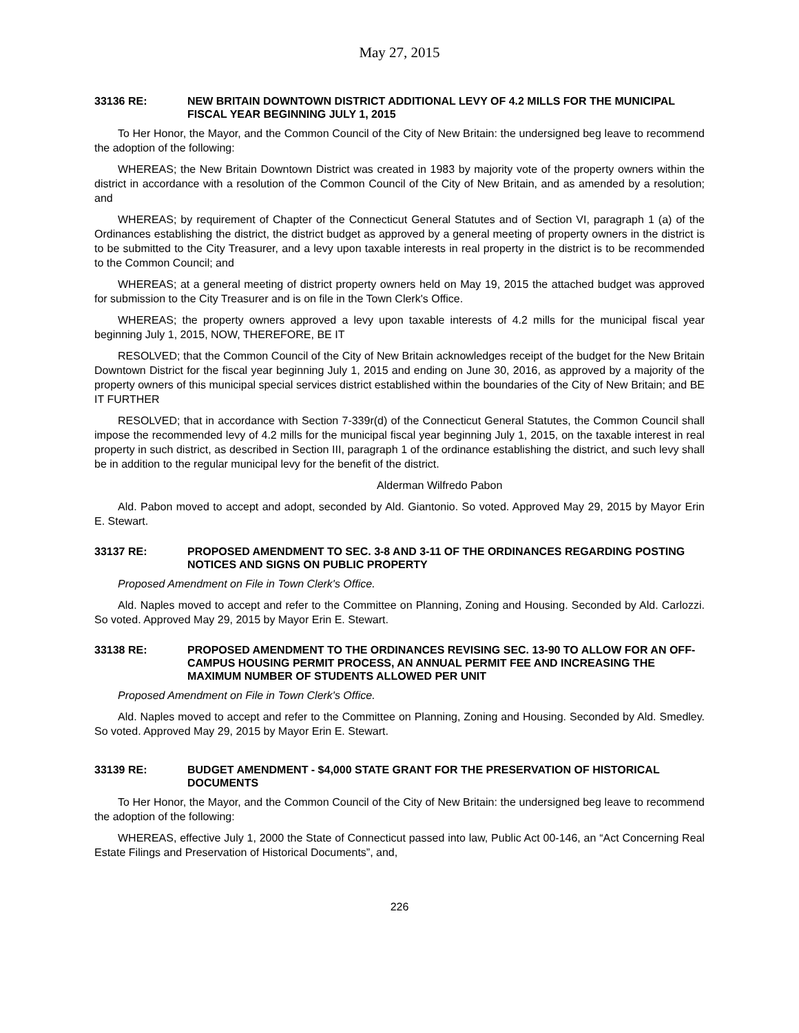May 27, 2015
33136 RE: NEW BRITAIN DOWNTOWN DISTRICT ADDITIONAL LEVY OF 4.2 MILLS FOR THE MUNICIPAL FISCAL YEAR BEGINNING JULY 1, 2015
To Her Honor, the Mayor, and the Common Council of the City of New Britain: the undersigned beg leave to recommend the adoption of the following:
WHEREAS; the New Britain Downtown District was created in 1983 by majority vote of the property owners within the district in accordance with a resolution of the Common Council of the City of New Britain, and as amended by a resolution; and
WHEREAS; by requirement of Chapter of the Connecticut General Statutes and of Section VI, paragraph 1 (a) of the Ordinances establishing the district, the district budget as approved by a general meeting of property owners in the district is to be submitted to the City Treasurer, and a levy upon taxable interests in real property in the district is to be recommended to the Common Council; and
WHEREAS; at a general meeting of district property owners held on May 19, 2015 the attached budget was approved for submission to the City Treasurer and is on file in the Town Clerk's Office.
WHEREAS; the property owners approved a levy upon taxable interests of 4.2 mills for the municipal fiscal year beginning July 1, 2015, NOW, THEREFORE, BE IT
RESOLVED; that the Common Council of the City of New Britain acknowledges receipt of the budget for the New Britain Downtown District for the fiscal year beginning July 1, 2015 and ending on June 30, 2016, as approved by a majority of the property owners of this municipal special services district established within the boundaries of the City of New Britain; and BE IT FURTHER
RESOLVED; that in accordance with Section 7-339r(d) of the Connecticut General Statutes, the Common Council shall impose the recommended levy of 4.2 mills for the municipal fiscal year beginning July 1, 2015, on the taxable interest in real property in such district, as described in Section III, paragraph 1 of the ordinance establishing the district, and such levy shall be in addition to the regular municipal levy for the benefit of the district.
Alderman Wilfredo Pabon
Ald. Pabon moved to accept and adopt, seconded by Ald. Giantonio. So voted. Approved May 29, 2015 by Mayor Erin E. Stewart.
33137 RE: PROPOSED AMENDMENT TO SEC. 3-8 AND 3-11 OF THE ORDINANCES REGARDING POSTING NOTICES AND SIGNS ON PUBLIC PROPERTY
Proposed Amendment on File in Town Clerk's Office.
Ald. Naples moved to accept and refer to the Committee on Planning, Zoning and Housing. Seconded by Ald. Carlozzi. So voted. Approved May 29, 2015 by Mayor Erin E. Stewart.
33138 RE: PROPOSED AMENDMENT TO THE ORDINANCES REVISING SEC. 13-90 TO ALLOW FOR AN OFF-CAMPUS HOUSING PERMIT PROCESS, AN ANNUAL PERMIT FEE AND INCREASING THE MAXIMUM NUMBER OF STUDENTS ALLOWED PER UNIT
Proposed Amendment on File in Town Clerk's Office.
Ald. Naples moved to accept and refer to the Committee on Planning, Zoning and Housing. Seconded by Ald. Smedley. So voted. Approved May 29, 2015 by Mayor Erin E. Stewart.
33139 RE: BUDGET AMENDMENT - $4,000 STATE GRANT FOR THE PRESERVATION OF HISTORICAL DOCUMENTS
To Her Honor, the Mayor, and the Common Council of the City of New Britain: the undersigned beg leave to recommend the adoption of the following:
WHEREAS, effective July 1, 2000 the State of Connecticut passed into law, Public Act 00-146, an “Act Concerning Real Estate Filings and Preservation of Historical Documents”, and,
226